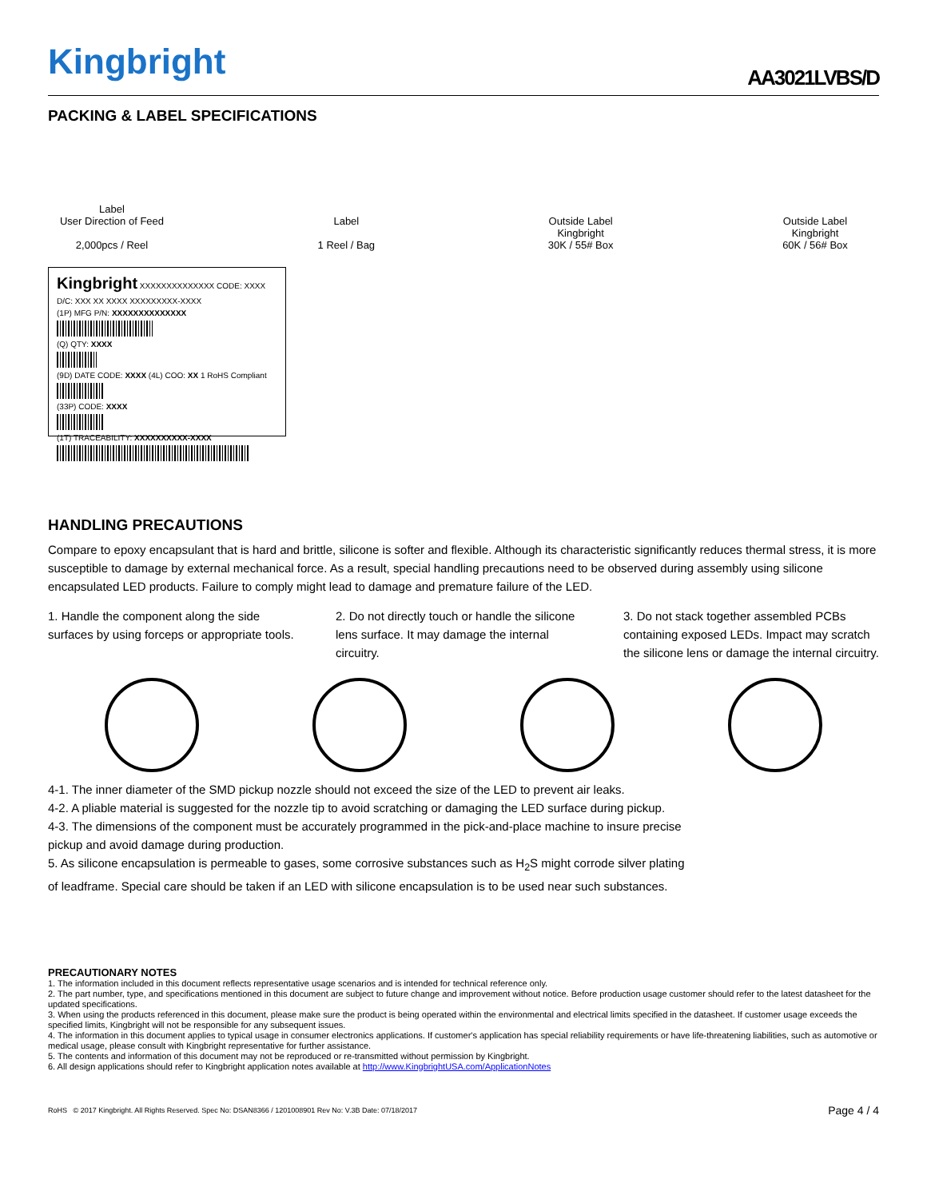Kingbright
AA3021LVBS/D
PACKING & LABEL SPECIFICATIONS
Label
User Direction of Feed
2,000pcs / Reel
Label
1 Reel / Bag
Outside Label
Kingbright
30K / 55# Box
Outside Label
Kingbright
60K / 56# Box
Kingbright XXXXXXXXXXXXXX CODE: XXXX D/C: XXX XX XXXX XXXXXXXXX-XXXX
(1P) MFG P/N: XXXXXXXXXXXXXX
(Q) QTY: XXXX
(9D) DATE CODE: XXXX (4L) COO: XX 1 RoHS Compliant
(33P) CODE: XXXX
(1T) TRACEABILITY: XXXXXXXXXX-XXXX
HANDLING PRECAUTIONS
Compare to epoxy encapsulant that is hard and brittle, silicone is softer and flexible. Although its characteristic significantly reduces thermal stress, it is more susceptible to damage by external mechanical force. As a result, special handling precautions need to be observed during assembly using silicone encapsulated LED products. Failure to comply might lead to damage and premature failure of the LED.
1. Handle the component along the side surfaces by using forceps or appropriate tools.
2. Do not directly touch or handle the silicone lens surface. It may damage the internal circuitry.
3. Do not stack together assembled PCBs containing exposed LEDs. Impact may scratch the silicone lens or damage the internal circuitry.
4-1. The inner diameter of the SMD pickup nozzle should not exceed the size of the LED to prevent air leaks.
4-2. A pliable material is suggested for the nozzle tip to avoid scratching or damaging the LED surface during pickup.
4-3. The dimensions of the component must be accurately programmed in the pick-and-place machine to insure precise pickup and avoid damage during production.
5. As silicone encapsulation is permeable to gases, some corrosive substances such as H<sub>2</sub>S might corrode silver plating of leadframe. Special care should be taken if an LED with silicone encapsulation is to be used near such substances.
PRECAUTIONARY NOTES
1. The information included in this document reflects representative usage scenarios and is intended for technical reference only.
2. The part number, type, and specifications mentioned in this document are subject to future change and improvement without notice. Before production usage customer should refer to the latest datasheet for the updated specifications.
3. When using the products referenced in this document, please make sure the product is being operated within the environmental and electrical limits specified in the datasheet. If customer usage exceeds the specified limits, Kingbright will not be responsible for any subsequent issues.
4. The information in this document applies to typical usage in consumer electronics applications. If customer's application has special reliability requirements or have life-threatening liabilities, such as automotive or medical usage, please consult with Kingbright representative for further assistance.
5. The contents and information of this document may not be reproduced or re-transmitted without permission by Kingbright.
6. All design applications should refer to Kingbright application notes available at http://www.KingbrightUSA.com/ApplicationNotes
RoHS © 2017 Kingbright. All Rights Reserved. Spec No: DSAN8366 / 1201008901 Rev No: V.3B Date: 07/18/2017 Page 4 / 4